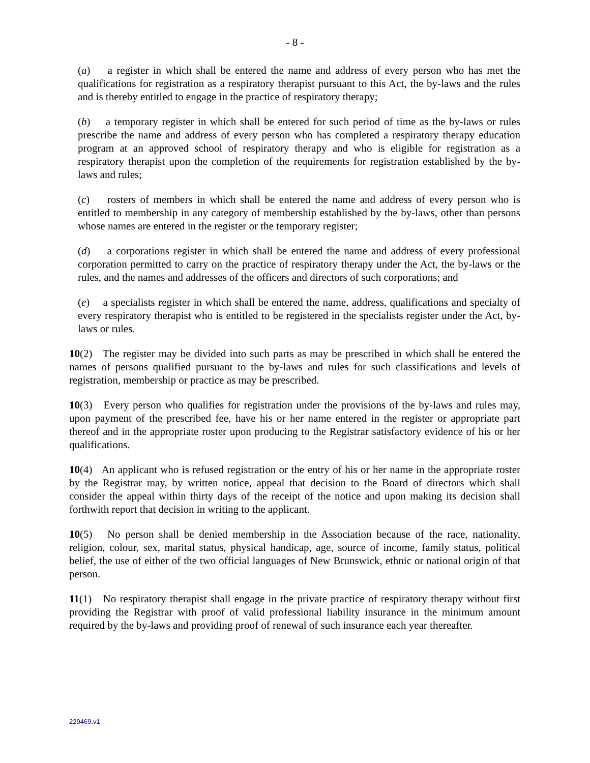- 8 -
(a) a register in which shall be entered the name and address of every person who has met the qualifications for registration as a respiratory therapist pursuant to this Act, the by-laws and the rules and is thereby entitled to engage in the practice of respiratory therapy;
(b) a temporary register in which shall be entered for such period of time as the by-laws or rules prescribe the name and address of every person who has completed a respiratory therapy education program at an approved school of respiratory therapy and who is eligible for registration as a respiratory therapist upon the completion of the requirements for registration established by the by-laws and rules;
(c) rosters of members in which shall be entered the name and address of every person who is entitled to membership in any category of membership established by the by-laws, other than persons whose names are entered in the register or the temporary register;
(d) a corporations register in which shall be entered the name and address of every professional corporation permitted to carry on the practice of respiratory therapy under the Act, the by-laws or the rules, and the names and addresses of the officers and directors of such corporations; and
(e) a specialists register in which shall be entered the name, address, qualifications and specialty of every respiratory therapist who is entitled to be registered in the specialists register under the Act, by-laws or rules.
10(2) The register may be divided into such parts as may be prescribed in which shall be entered the names of persons qualified pursuant to the by-laws and rules for such classifications and levels of registration, membership or practice as may be prescribed.
10(3) Every person who qualifies for registration under the provisions of the by-laws and rules may, upon payment of the prescribed fee, have his or her name entered in the register or appropriate part thereof and in the appropriate roster upon producing to the Registrar satisfactory evidence of his or her qualifications.
10(4) An applicant who is refused registration or the entry of his or her name in the appropriate roster by the Registrar may, by written notice, appeal that decision to the Board of directors which shall consider the appeal within thirty days of the receipt of the notice and upon making its decision shall forthwith report that decision in writing to the applicant.
10(5) No person shall be denied membership in the Association because of the race, nationality, religion, colour, sex, marital status, physical handicap, age, source of income, family status, political belief, the use of either of the two official languages of New Brunswick, ethnic or national origin of that person.
11(1) No respiratory therapist shall engage in the private practice of respiratory therapy without first providing the Registrar with proof of valid professional liability insurance in the minimum amount required by the by-laws and providing proof of renewal of such insurance each year thereafter.
229469.v1